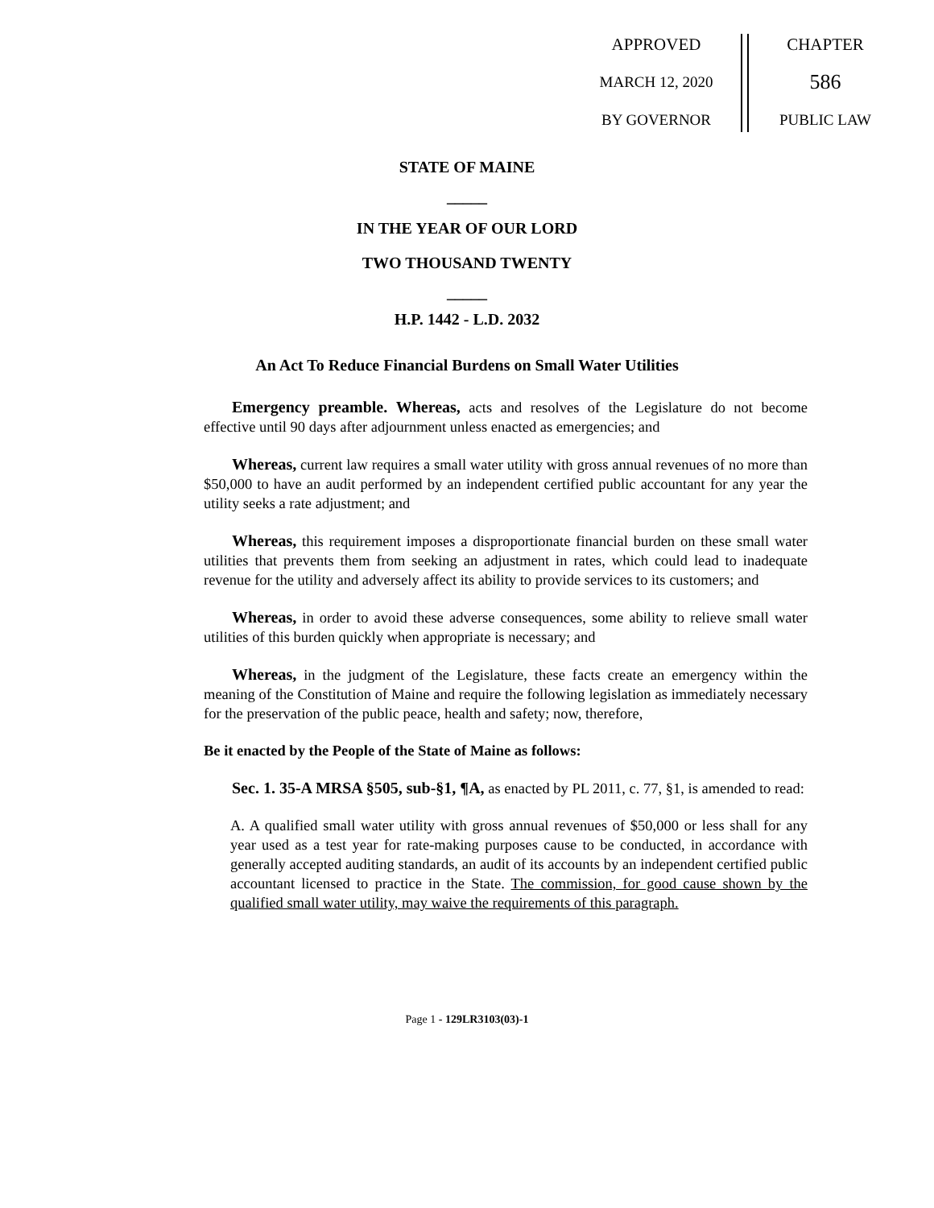APPROVED
MARCH 12, 2020
BY GOVERNOR
CHAPTER
586
PUBLIC LAW
STATE OF MAINE
_____
IN THE YEAR OF OUR LORD
TWO THOUSAND TWENTY
_____
H.P. 1442 - L.D. 2032
An Act To Reduce Financial Burdens on Small Water Utilities
Emergency preamble. Whereas, acts and resolves of the Legislature do not become effective until 90 days after adjournment unless enacted as emergencies; and
Whereas, current law requires a small water utility with gross annual revenues of no more than $50,000 to have an audit performed by an independent certified public accountant for any year the utility seeks a rate adjustment; and
Whereas, this requirement imposes a disproportionate financial burden on these small water utilities that prevents them from seeking an adjustment in rates, which could lead to inadequate revenue for the utility and adversely affect its ability to provide services to its customers; and
Whereas, in order to avoid these adverse consequences, some ability to relieve small water utilities of this burden quickly when appropriate is necessary; and
Whereas, in the judgment of the Legislature, these facts create an emergency within the meaning of the Constitution of Maine and require the following legislation as immediately necessary for the preservation of the public peace, health and safety; now, therefore,
Be it enacted by the People of the State of Maine as follows:
Sec. 1. 35-A MRSA §505, sub-§1, ¶A, as enacted by PL 2011, c. 77, §1, is amended to read:
A. A qualified small water utility with gross annual revenues of $50,000 or less shall for any year used as a test year for rate-making purposes cause to be conducted, in accordance with generally accepted auditing standards, an audit of its accounts by an independent certified public accountant licensed to practice in the State. The commission, for good cause shown by the qualified small water utility, may waive the requirements of this paragraph.
Page 1 - 129LR3103(03)-1